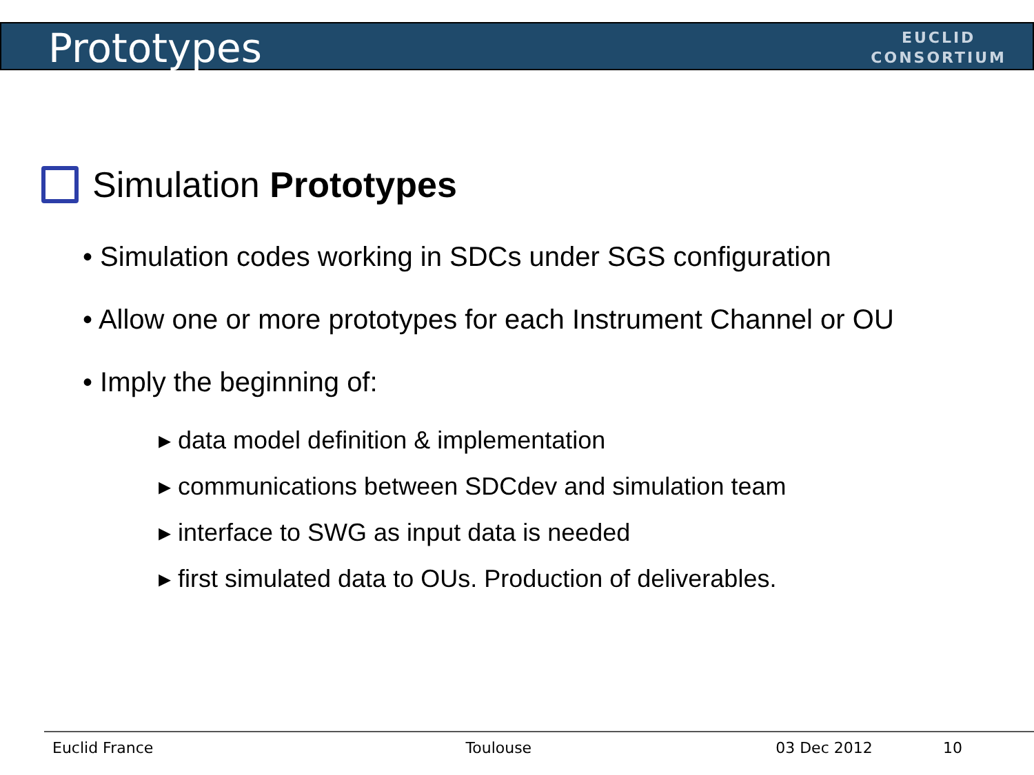Prototypes
EUCLID
CONSORTIUM
Simulation Prototypes
• Simulation codes working in SDCs under SGS configuration
• Allow one or more prototypes for each Instrument Channel or OU
• Imply the beginning of:
▸ data model definition & implementation
▸ communications between SDCdev and simulation team
▸ interface to SWG as input data is needed
▸ first simulated data to OUs. Production of deliverables.
Euclid France Toulouse 03 Dec 2012 10